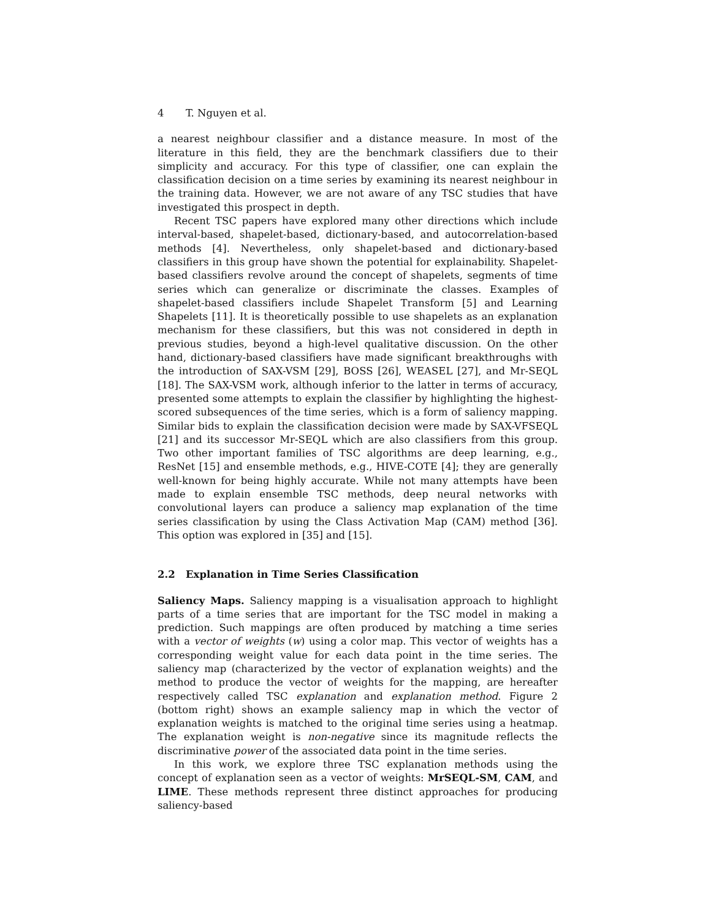4 T. Nguyen et al.
a nearest neighbour classifier and a distance measure. In most of the literature in this field, they are the benchmark classifiers due to their simplicity and accuracy. For this type of classifier, one can explain the classification decision on a time series by examining its nearest neighbour in the training data. However, we are not aware of any TSC studies that have investigated this prospect in depth.
Recent TSC papers have explored many other directions which include interval-based, shapelet-based, dictionary-based, and autocorrelation-based methods [4]. Nevertheless, only shapelet-based and dictionary-based classifiers in this group have shown the potential for explainability. Shapelet-based classifiers revolve around the concept of shapelets, segments of time series which can generalize or discriminate the classes. Examples of shapelet-based classifiers include Shapelet Transform [5] and Learning Shapelets [11]. It is theoretically possible to use shapelets as an explanation mechanism for these classifiers, but this was not considered in depth in previous studies, beyond a high-level qualitative discussion. On the other hand, dictionary-based classifiers have made significant breakthroughs with the introduction of SAX-VSM [29], BOSS [26], WEASEL [27], and Mr-SEQL [18]. The SAX-VSM work, although inferior to the latter in terms of accuracy, presented some attempts to explain the classifier by highlighting the highest-scored subsequences of the time series, which is a form of saliency mapping. Similar bids to explain the classification decision were made by SAX-VFSEQL [21] and its successor Mr-SEQL which are also classifiers from this group. Two other important families of TSC algorithms are deep learning, e.g., ResNet [15] and ensemble methods, e.g., HIVE-COTE [4]; they are generally well-known for being highly accurate. While not many attempts have been made to explain ensemble TSC methods, deep neural networks with convolutional layers can produce a saliency map explanation of the time series classification by using the Class Activation Map (CAM) method [36]. This option was explored in [35] and [15].
2.2 Explanation in Time Series Classification
Saliency Maps. Saliency mapping is a visualisation approach to highlight parts of a time series that are important for the TSC model in making a prediction. Such mappings are often produced by matching a time series with a vector of weights (w) using a color map. This vector of weights has a corresponding weight value for each data point in the time series. The saliency map (characterized by the vector of explanation weights) and the method to produce the vector of weights for the mapping, are hereafter respectively called TSC explanation and explanation method. Figure 2 (bottom right) shows an example saliency map in which the vector of explanation weights is matched to the original time series using a heatmap. The explanation weight is non-negative since its magnitude reflects the discriminative power of the associated data point in the time series.
In this work, we explore three TSC explanation methods using the concept of explanation seen as a vector of weights: MrSEQL-SM, CAM, and LIME. These methods represent three distinct approaches for producing saliency-based